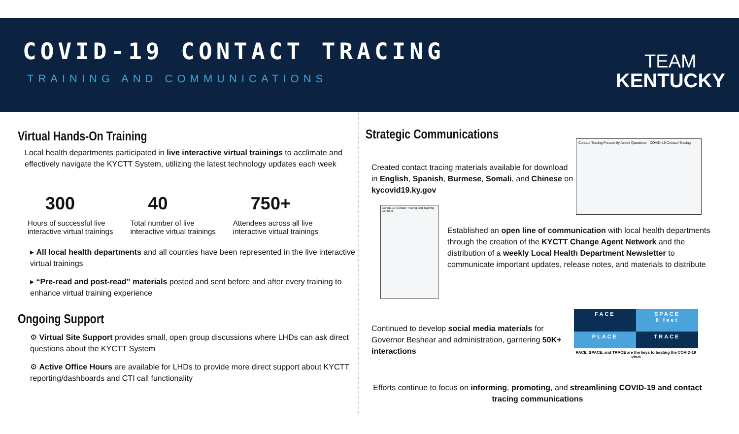COVID-19 CONTACT TRACING
TRAINING AND COMMUNICATIONS
TEAM
KENTUCKY
Virtual Hands-On Training
Local health departments participated in live interactive virtual trainings to acclimate and effectively navigate the KYCTT System, utilizing the latest technology updates each week
300
Hours of successful live
interactive virtual trainings
40
Total number of live
interactive virtual trainings
750+
Attendees across all live
interactive virtual trainings
▸ All local health departments and all counties have been represented in the live interactive virtual trainings
▸ “Pre-read and post-read” materials posted and sent before and after every training to enhance virtual training experience
Ongoing Support
⚙ Virtual Site Support provides small, open group discussions where LHDs can ask direct questions about the KYCTT System
⚙ Active Office Hours are available for LHDs to provide more direct support about KYCTT reporting/dashboards and CTI call functionality
Strategic Communications
Created contact tracing materials available for download in English, Spanish, Burmese, Somali, and Chinese on kycovid19.ky.gov
Contact Tracing Frequently Asked Questions · COVID-19 Contact Tracing
COVID-19 Contact Tracing and Training Connect
Established an open line of communication with local health departments through the creation of the KYCTT Change Agent Network and the distribution of a weekly Local Health Department Newsletter to communicate important updates, release notes, and materials to distribute
Continued to develop social media materials for Governor Beshear and administration, garnering 50K+ interactions
FACE
SPACE
6 feet
PLACE
TRACE
FACE, SPACE, and TRACE are the keys to beating the COVID-19 virus
Efforts continue to focus on informing, promoting, and streamlining COVID-19 and contact tracing communications